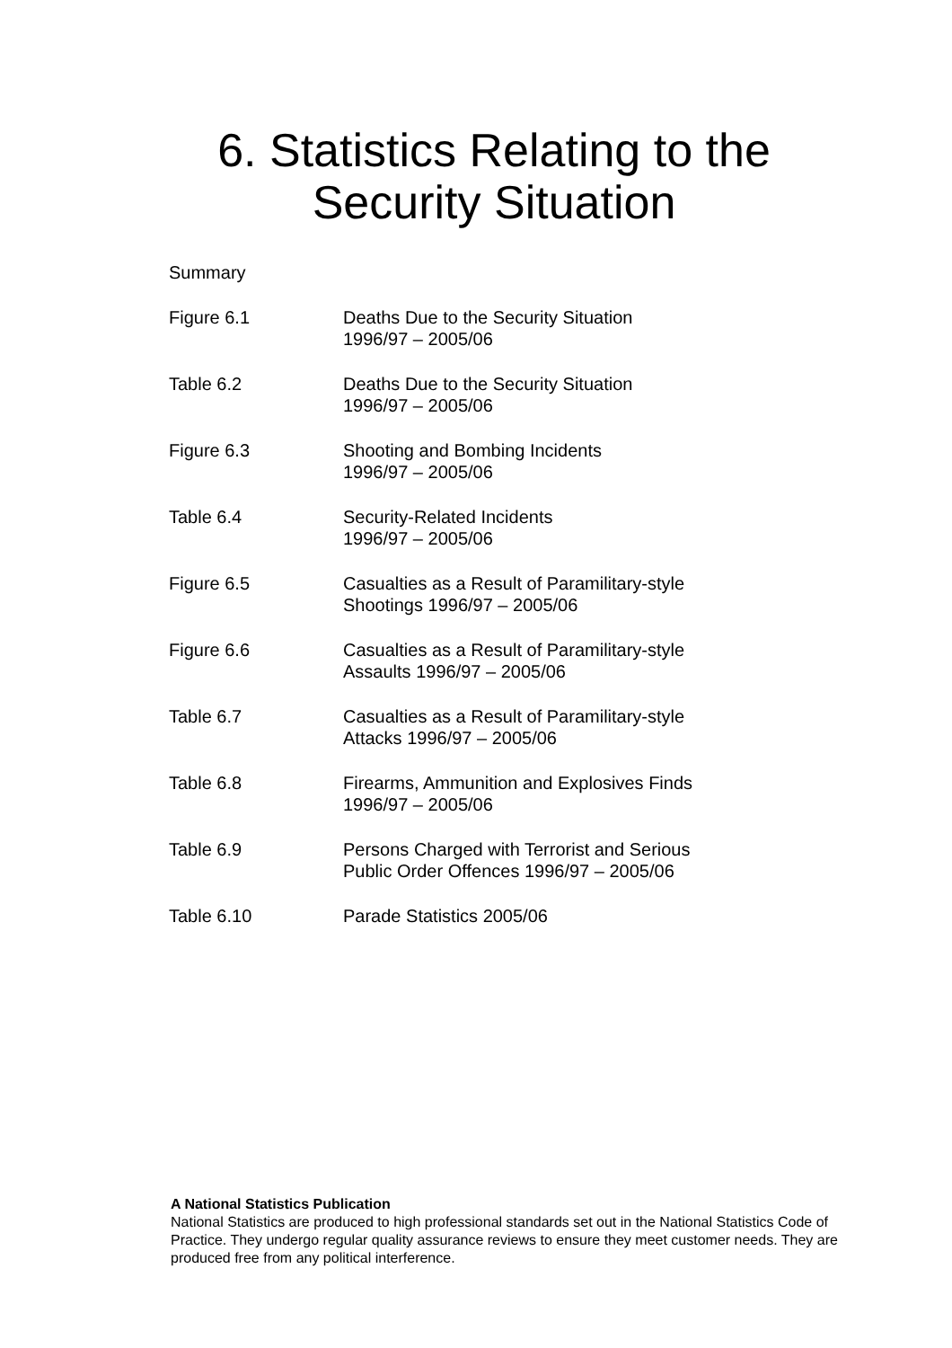6. Statistics Relating to the
Security Situation
Summary
| Figure 6.1 | Deaths Due to the Security Situation 1996/97 – 2005/06 |
| Table 6.2 | Deaths Due to the Security Situation 1996/97 – 2005/06 |
| Figure 6.3 | Shooting and Bombing Incidents 1996/97 – 2005/06 |
| Table 6.4 | Security-Related Incidents 1996/97 – 2005/06 |
| Figure 6.5 | Casualties as a Result of Paramilitary-style Shootings 1996/97 – 2005/06 |
| Figure 6.6 | Casualties as a Result of Paramilitary-style Assaults 1996/97 – 2005/06 |
| Table 6.7 | Casualties as a Result of Paramilitary-style Attacks 1996/97 – 2005/06 |
| Table 6.8 | Firearms, Ammunition and Explosives Finds 1996/97 – 2005/06 |
| Table 6.9 | Persons Charged with Terrorist and Serious Public Order Offences 1996/97 – 2005/06 |
| Table 6.10 | Parade Statistics 2005/06 |
A National Statistics Publication
National Statistics are produced to high professional standards set out in the National Statistics Code of Practice. They undergo regular quality assurance reviews to ensure they meet customer needs. They are produced free from any political interference.